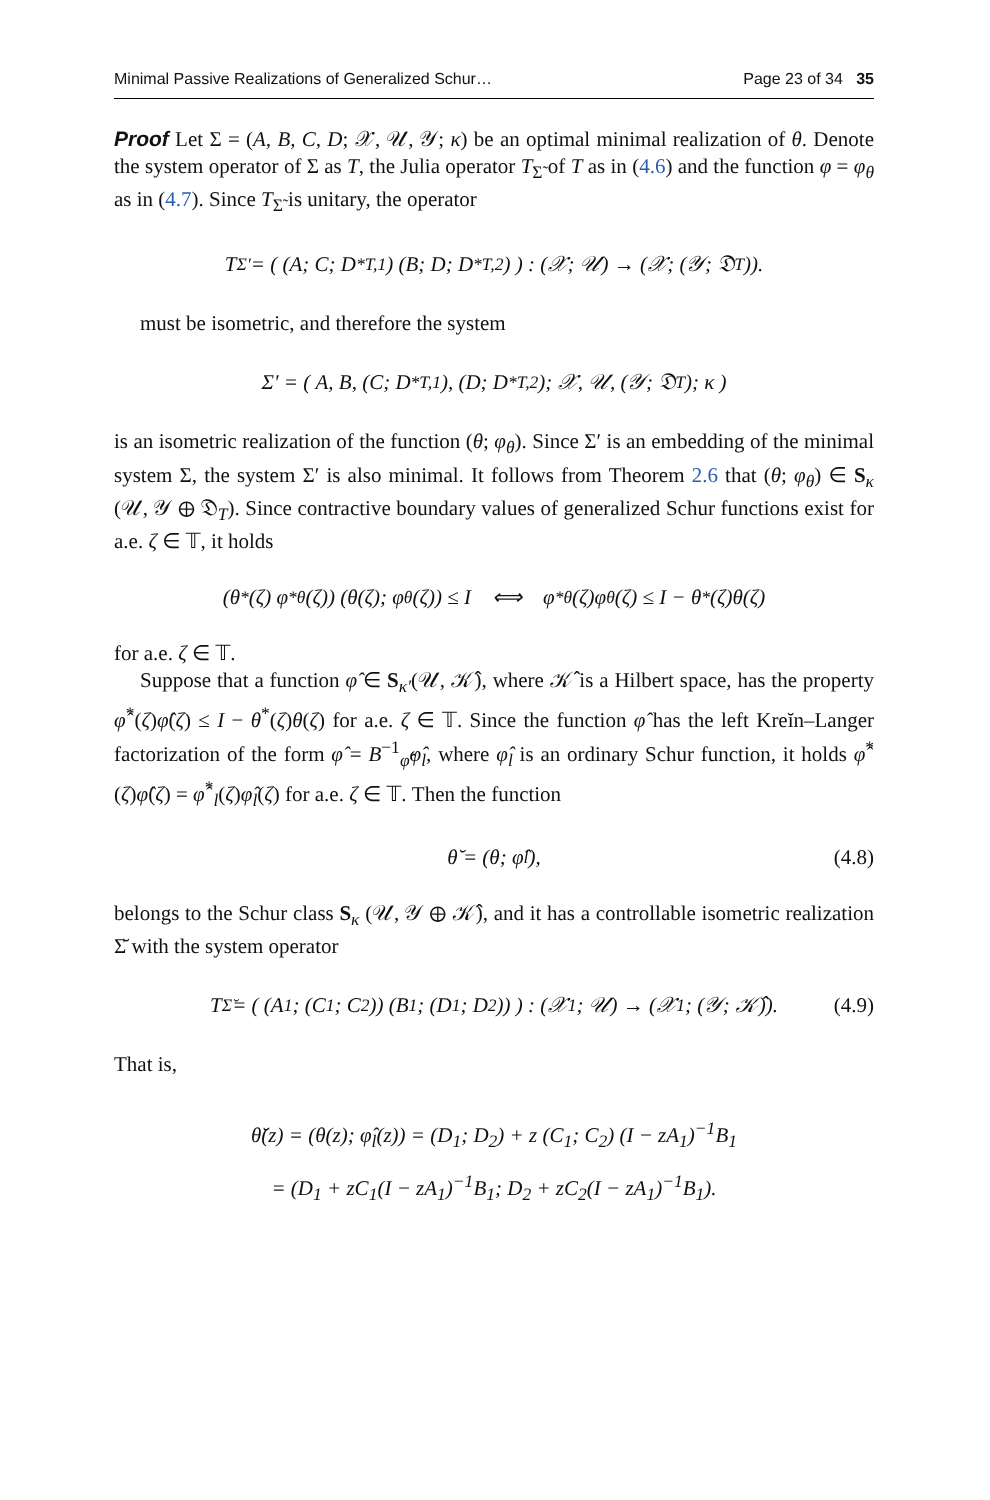Minimal Passive Realizations of Generalized Schur… Page 23 of 34 35
Proof Let Σ = (A, B, C, D; 𝒳, 𝒰, 𝒴; κ) be an optimal minimal realization of θ. Denote the system operator of Σ as T, the Julia operator T<sub>Σ̃</sub> of T as in (4.6) and the function φ = φ<sub>θ</sub> as in (4.7). Since T<sub>Σ̃</sub> is unitary, the operator
T<sub>Σ′</sub> = ( (A; C; D<sup>*</sup><sub>T,1</sub>) (B; D; D<sup>*</sup><sub>T,2</sub>) ) : (𝒳; 𝒰) → (𝒳; (𝒴; 𝔇<sub>T</sub>)).
must be isometric, and therefore the system
Σ′ = ( A, B, (C; D<sup>*</sup><sub>T,1</sub>), (D; D<sup>*</sup><sub>T,2</sub>); 𝒳, 𝒰, (𝒴; 𝔇<sub>T</sub>); κ )
is an isometric realization of the function (θ; φ<sub>θ</sub>). Since Σ′ is an embedding of the minimal system Σ, the system Σ′ is also minimal. It follows from Theorem 2.6 that (θ; φ<sub>θ</sub>) ∈ S<sub>κ</sub> (𝒰, 𝒴 ⊕ 𝔇<sub>T</sub>). Since contractive boundary values of generalized Schur functions exist for a.e. ζ ∈ 𝕋, it holds
(θ<sup>*</sup>(ζ) φ<sup>*</sup><sub>θ</sub>(ζ)) (θ(ζ); φ<sub>θ</sub>(ζ)) ≤ I ⟺ φ<sup>*</sup><sub>θ</sub>(ζ)φ<sub>θ</sub>(ζ) ≤ I − θ<sup>*</sup>(ζ)θ(ζ)
for a.e. ζ ∈ 𝕋.
Suppose that a function φ̂ ∈ S<sub>κ′</sub>(𝒰, 𝒦̂), where 𝒦̂ is a Hilbert space, has the property φ̂<sup>*</sup>(ζ)φ̂(ζ) ≤ I − θ<sup>*</sup>(ζ)θ(ζ) for a.e. ζ ∈ 𝕋. Since the function φ̂ has the left Kreĭn–Langer factorization of the form φ̂ = B<sup>−1</sup><sub>φ̂</sub>φ̂<sub>l</sub>, where φ̂<sub>l</sub> is an ordinary Schur function, it holds φ̂<sup>*</sup>(ζ)φ̂(ζ) = φ̂<sup>*</sup><sub>l</sub>(ζ)φ̂<sub>l</sub>(ζ) for a.e. ζ ∈ 𝕋. Then the function
θ̆ = (θ; φ̂<sub>l</sub>), (4.8)
belongs to the Schur class S<sub>κ</sub> (𝒰, 𝒴 ⊕ 𝒦̂), and it has a controllable isometric realization Σ̆ with the system operator
T<sub>Σ̆</sub> = ( (A<sub>1</sub>; (C<sub>1</sub>; C<sub>2</sub>)) (B<sub>1</sub>; (D<sub>1</sub>; D<sub>2</sub>)) ) : (𝒳<sub>1</sub>; 𝒰) → (𝒳<sub>1</sub>; (𝒴; 𝒦̂)). (4.9)
That is,
θ̆(z) = (θ(z); φ̂<sub>l</sub>(z)) = (D<sub>1</sub>; D<sub>2</sub>) + z (C<sub>1</sub>; C<sub>2</sub>) (I − zA<sub>1</sub>)<sup>−1</sup>B<sub>1</sub>
= (D<sub>1</sub> + zC<sub>1</sub>(I − zA<sub>1</sub>)<sup>−1</sup>B<sub>1</sub>; D<sub>2</sub> + zC<sub>2</sub>(I − zA<sub>1</sub>)<sup>−1</sup>B<sub>1</sub>).